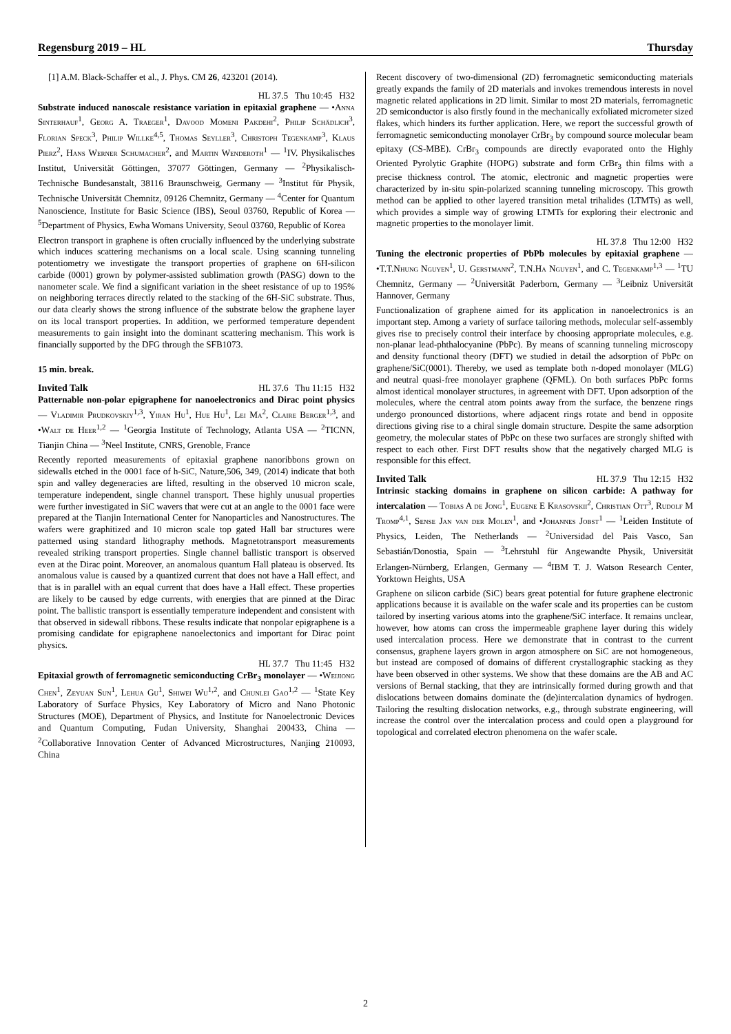Regensburg 2019 – HL Thursday
[1] A.M. Black-Schaffer et al., J. Phys. CM 26, 423201 (2014).
HL 37.5 Thu 10:45 H32
Substrate induced nanoscale resistance variation in epitaxial graphene — •Anna Sinterhauf<sup>1</sup>, Georg A. Traeger<sup>1</sup>, Davood Momeni Pakdehi<sup>2</sup>, Philip Schädlich<sup>3</sup>, Florian Speck<sup>3</sup>, Philip Willke<sup>4,5</sup>, Thomas Seyller<sup>3</sup>, Christoph Tegenkamp<sup>3</sup>, Klaus Pierz<sup>2</sup>, Hans Werner Schumacher<sup>2</sup>, and Martin Wenderoth<sup>1</sup> — <sup>1</sup>IV. Physikalisches Institut, Universität Göttingen, 37077 Göttingen, Germany — <sup>2</sup>Physikalisch-Technische Bundesanstalt, 38116 Braunschweig, Germany — <sup>3</sup>Institut für Physik, Technische Universität Chemnitz, 09126 Chemnitz, Germany — <sup>4</sup>Center for Quantum Nanoscience, Institute for Basic Science (IBS), Seoul 03760, Republic of Korea — <sup>5</sup>Department of Physics, Ewha Womans University, Seoul 03760, Republic of Korea
Electron transport in graphene is often crucially influenced by the underlying substrate which induces scattering mechanisms on a local scale. Using scanning tunneling potentiometry we investigate the transport properties of graphene on 6H-silicon carbide (0001) grown by polymer-assisted sublimation growth (PASG) down to the nanometer scale. We find a significant variation in the sheet resistance of up to 195% on neighboring terraces directly related to the stacking of the 6H-SiC substrate. Thus, our data clearly shows the strong influence of the substrate below the graphene layer on its local transport properties. In addition, we performed temperature dependent measurements to gain insight into the dominant scattering mechanism. This work is financially supported by the DFG through the SFB1073.
15 min. break.
Invited Talk HL 37.6 Thu 11:15 H32
Patternable non-polar epigraphene for nanoelectronics and Dirac point physics — Vladimir Prudkovskiy<sup>1,3</sup>, Yiran Hu<sup>1</sup>, Hue Hu<sup>1</sup>, Lei Ma<sup>2</sup>, Claire Berger<sup>1,3</sup>, and •Walt de Heer<sup>1,2</sup> — <sup>1</sup>Georgia Institute of Technology, Atlanta USA — <sup>2</sup>TICNN, Tianjin China — <sup>3</sup>Neel Institute, CNRS, Grenoble, France
Recently reported measurements of epitaxial graphene nanoribbons grown on sidewalls etched in the 0001 face of h-SiC, Nature,506, 349, (2014) indicate that both spin and valley degeneracies are lifted, resulting in the observed 10 micron scale, temperature independent, single channel transport. These highly unusual properties were further investigated in SiC wavers that were cut at an angle to the 0001 face were prepared at the Tianjin International Center for Nanoparticles and Nanostructures. The wafers were graphitized and 10 micron scale top gated Hall bar structures were patterned using standard lithography methods. Magnetotransport measurements revealed striking transport properties. Single channel ballistic transport is observed even at the Dirac point. Moreover, an anomalous quantum Hall plateau is observed. Its anomalous value is caused by a quantized current that does not have a Hall effect, and that is in parallel with an equal current that does have a Hall effect. These properties are likely to be caused by edge currents, with energies that are pinned at the Dirac point. The ballistic transport is essentially temperature independent and consistent with that observed in sidewall ribbons. These results indicate that nonpolar epigraphene is a promising candidate for epigraphene nanoelectonics and important for Dirac point physics.
HL 37.7 Thu 11:45 H32
Epitaxial growth of ferromagnetic semiconducting CrBr<sub>3</sub> monolayer — •Weijiong Chen<sup>1</sup>, Zeyuan Sun<sup>1</sup>, Lehua Gu<sup>1</sup>, Shiwei Wu<sup>1,2</sup>, and Chunlei Gao<sup>1,2</sup> — <sup>1</sup>State Key Laboratory of Surface Physics, Key Laboratory of Micro and Nano Photonic Structures (MOE), Department of Physics, and Institute for Nanoelectronic Devices and Quantum Computing, Fudan University, Shanghai 200433, China — <sup>2</sup>Collaborative Innovation Center of Advanced Microstructures, Nanjing 210093, China
Recent discovery of two-dimensional (2D) ferromagnetic semiconducting materials greatly expands the family of 2D materials and invokes tremendous interests in novel magnetic related applications in 2D limit. Similar to most 2D materials, ferromagnetic 2D semiconductor is also firstly found in the mechanically exfoliated micrometer sized flakes, which hinders its further application. Here, we report the successful growth of ferromagnetic semiconducting monolayer CrBr<sub>3</sub> by compound source molecular beam epitaxy (CS-MBE). CrBr<sub>3</sub> compounds are directly evaporated onto the Highly Oriented Pyrolytic Graphite (HOPG) substrate and form CrBr<sub>3</sub> thin films with a precise thickness control. The atomic, electronic and magnetic properties were characterized by in-situ spin-polarized scanning tunneling microscopy. This growth method can be applied to other layered transition metal trihalides (LTMTs) as well, which provides a simple way of growing LTMTs for exploring their electronic and magnetic properties to the monolayer limit.
HL 37.8 Thu 12:00 H32
Tuning the electronic properties of PbPb molecules by epitaxial graphene — •T.T.Nhung Nguyen<sup>1</sup>, U. Gerstmann<sup>2</sup>, T.N.Ha Nguyen<sup>1</sup>, and C. Tegenkamp<sup>1,3</sup> — <sup>1</sup>TU Chemnitz, Germany — <sup>2</sup>Universität Paderborn, Germany — <sup>3</sup>Leibniz Universität Hannover, Germany
Functionalization of graphene aimed for its application in nanoelectronics is an important step. Among a variety of surface tailoring methods, molecular self-assembly gives rise to precisely control their interface by choosing appropriate molecules, e.g. non-planar lead-phthalocyanine (PbPc). By means of scanning tunneling microscopy and density functional theory (DFT) we studied in detail the adsorption of PbPc on graphene/SiC(0001). Thereby, we used as template both n-doped monolayer (MLG) and neutral quasi-free monolayer graphene (QFML). On both surfaces PbPc forms almost identical monolayer structures, in agreement with DFT. Upon adsorption of the molecules, where the central atom points away from the surface, the benzene rings undergo pronounced distortions, where adjacent rings rotate and bend in opposite directions giving rise to a chiral single domain structure. Despite the same adsorption geometry, the molecular states of PbPc on these two surfaces are strongly shifted with respect to each other. First DFT results show that the negatively charged MLG is responsible for this effect.
Invited Talk HL 37.9 Thu 12:15 H32
Intrinsic stacking domains in graphene on silicon carbide: A pathway for intercalation — Tobias A de Jong<sup>1</sup>, Eugene E Krasovskii<sup>2</sup>, Christian Ott<sup>3</sup>, Rudolf M Tromp<sup>4,1</sup>, Sense Jan van der Molen<sup>1</sup>, and •Johannes Jobst<sup>1</sup> — <sup>1</sup>Leiden Institute of Physics, Leiden, The Netherlands — <sup>2</sup>Universidad del Pais Vasco, San Sebastián/Donostia, Spain — <sup>3</sup>Lehrstuhl für Angewandte Physik, Universität Erlangen-Nürnberg, Erlangen, Germany — <sup>4</sup>IBM T. J. Watson Research Center, Yorktown Heights, USA
Graphene on silicon carbide (SiC) bears great potential for future graphene electronic applications because it is available on the wafer scale and its properties can be custom tailored by inserting various atoms into the graphene/SiC interface. It remains unclear, however, how atoms can cross the impermeable graphene layer during this widely used intercalation process. Here we demonstrate that in contrast to the current consensus, graphene layers grown in argon atmosphere on SiC are not homogeneous, but instead are composed of domains of different crystallographic stacking as they have been observed in other systems. We show that these domains are the AB and AC versions of Bernal stacking, that they are intrinsically formed during growth and that dislocations between domains dominate the (de)intercalation dynamics of hydrogen. Tailoring the resulting dislocation networks, e.g., through substrate engineering, will increase the control over the intercalation process and could open a playground for topological and correlated electron phenomena on the wafer scale.
2